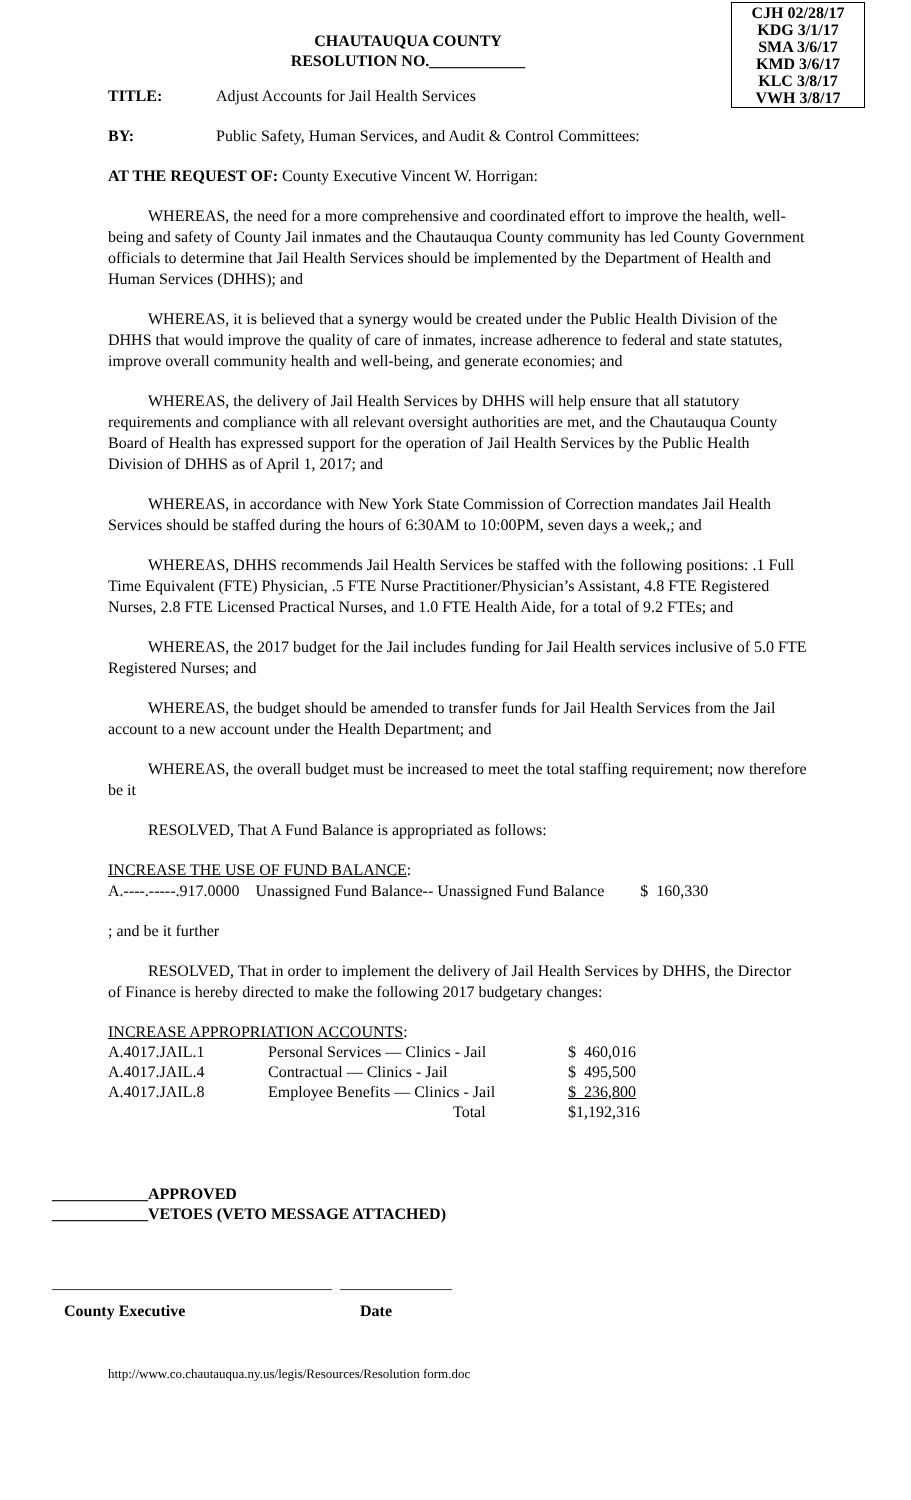CJH 02/28/17
KDG 3/1/17
SMA 3/6/17
KMD 3/6/17
KLC 3/8/17
VWH 3/8/17
CHAUTAUQUA COUNTY
RESOLUTION NO.____________
TITLE: Adjust Accounts for Jail Health Services
BY: Public Safety, Human Services, and Audit & Control Committees:
AT THE REQUEST OF: County Executive Vincent W. Horrigan:
WHEREAS, the need for a more comprehensive and coordinated effort to improve the health, well-being and safety of County Jail inmates and the Chautauqua County community has led County Government officials to determine that Jail Health Services should be implemented by the Department of Health and Human Services (DHHS); and
WHEREAS, it is believed that a synergy would be created under the Public Health Division of the DHHS that would improve the quality of care of inmates, increase adherence to federal and state statutes, improve overall community health and well-being, and generate economies; and
WHEREAS, the delivery of Jail Health Services by DHHS will help ensure that all statutory requirements and compliance with all relevant oversight authorities are met, and the Chautauqua County Board of Health has expressed support for the operation of Jail Health Services by the Public Health Division of DHHS as of April 1, 2017; and
WHEREAS, in accordance with New York State Commission of Correction mandates Jail Health Services should be staffed during the hours of 6:30AM to 10:00PM, seven days a week,; and
WHEREAS, DHHS recommends Jail Health Services be staffed with the following positions: .1 Full Time Equivalent (FTE) Physician, .5 FTE Nurse Practitioner/Physician’s Assistant, 4.8 FTE Registered Nurses, 2.8 FTE Licensed Practical Nurses, and 1.0 FTE Health Aide, for a total of 9.2 FTEs; and
WHEREAS, the 2017 budget for the Jail includes funding for Jail Health services inclusive of 5.0 FTE Registered Nurses; and
WHEREAS, the budget should be amended to transfer funds for Jail Health Services from the Jail account to a new account under the Health Department; and
WHEREAS, the overall budget must be increased to meet the total staffing requirement; now therefore be it
RESOLVED, That A Fund Balance is appropriated as follows:
INCREASE THE USE OF FUND BALANCE:
A.----.-----.917.0000 Unassigned Fund Balance-- Unassigned Fund Balance $ 160,330
; and be it further
RESOLVED, That in order to implement the delivery of Jail Health Services by DHHS, the Director of Finance is hereby directed to make the following 2017 budgetary changes:
INCREASE APPROPRIATION ACCOUNTS:
| A.4017.JAIL.1 | Personal Services — Clinics - Jail | $ 460,016 |
| A.4017.JAIL.4 | Contractual — Clinics - Jail | $ 495,500 |
| A.4017.JAIL.8 | Employee Benefits — Clinics - Jail | $ 236,800 |
| | Total | $1,192,316 |
____________APPROVED
____________VETOES (VETO MESSAGE ATTACHED)
___________________________________ ______________
County Executive Date
http://www.co.chautauqua.ny.us/legis/Resources/Resolution form.doc